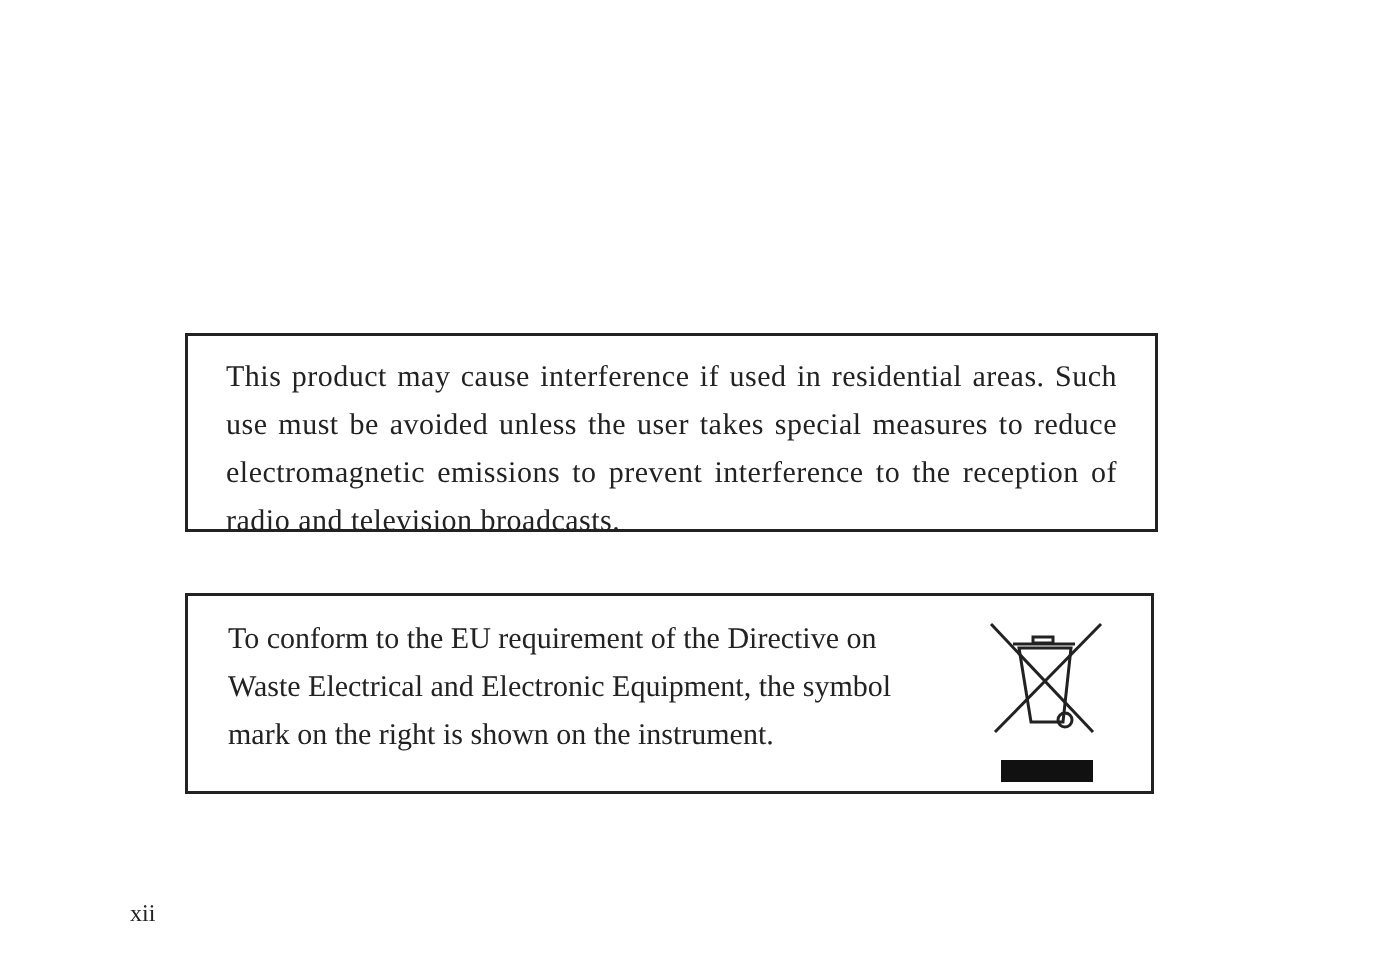This product may cause interference if used in residential areas. Such use must be avoided unless the user takes special measures to reduce electromagnetic emissions to prevent interference to the reception of radio and television broadcasts.
To conform to the EU requirement of the Directive on Waste Electrical and Electronic Equipment, the symbol mark on the right is shown on the instrument.
xii